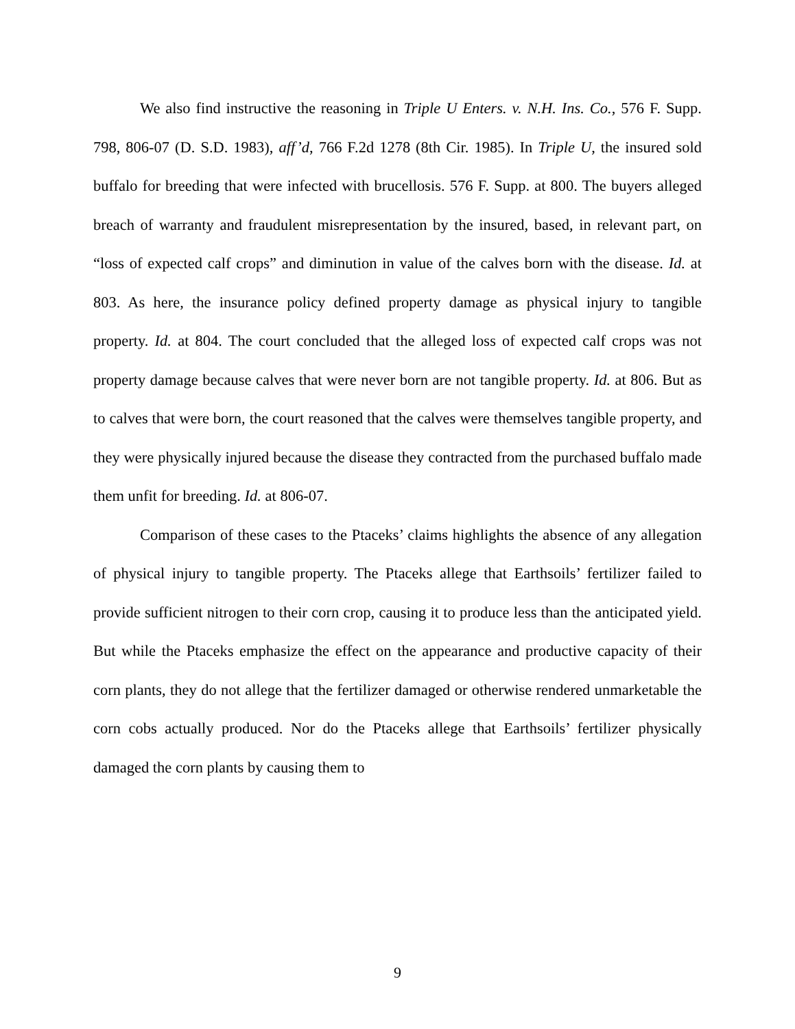We also find instructive the reasoning in Triple U Enters. v. N.H. Ins. Co., 576 F. Supp. 798, 806-07 (D. S.D. 1983), aff’d, 766 F.2d 1278 (8th Cir. 1985). In Triple U, the insured sold buffalo for breeding that were infected with brucellosis. 576 F. Supp. at 800. The buyers alleged breach of warranty and fraudulent misrepresentation by the insured, based, in relevant part, on “loss of expected calf crops” and diminution in value of the calves born with the disease. Id. at 803. As here, the insurance policy defined property damage as physical injury to tangible property. Id. at 804. The court concluded that the alleged loss of expected calf crops was not property damage because calves that were never born are not tangible property. Id. at 806. But as to calves that were born, the court reasoned that the calves were themselves tangible property, and they were physically injured because the disease they contracted from the purchased buffalo made them unfit for breeding. Id. at 806-07.
Comparison of these cases to the Ptaceks’ claims highlights the absence of any allegation of physical injury to tangible property. The Ptaceks allege that Earthsoils’ fertilizer failed to provide sufficient nitrogen to their corn crop, causing it to produce less than the anticipated yield. But while the Ptaceks emphasize the effect on the appearance and productive capacity of their corn plants, they do not allege that the fertilizer damaged or otherwise rendered unmarketable the corn cobs actually produced. Nor do the Ptaceks allege that Earthsoils’ fertilizer physically damaged the corn plants by causing them to
9